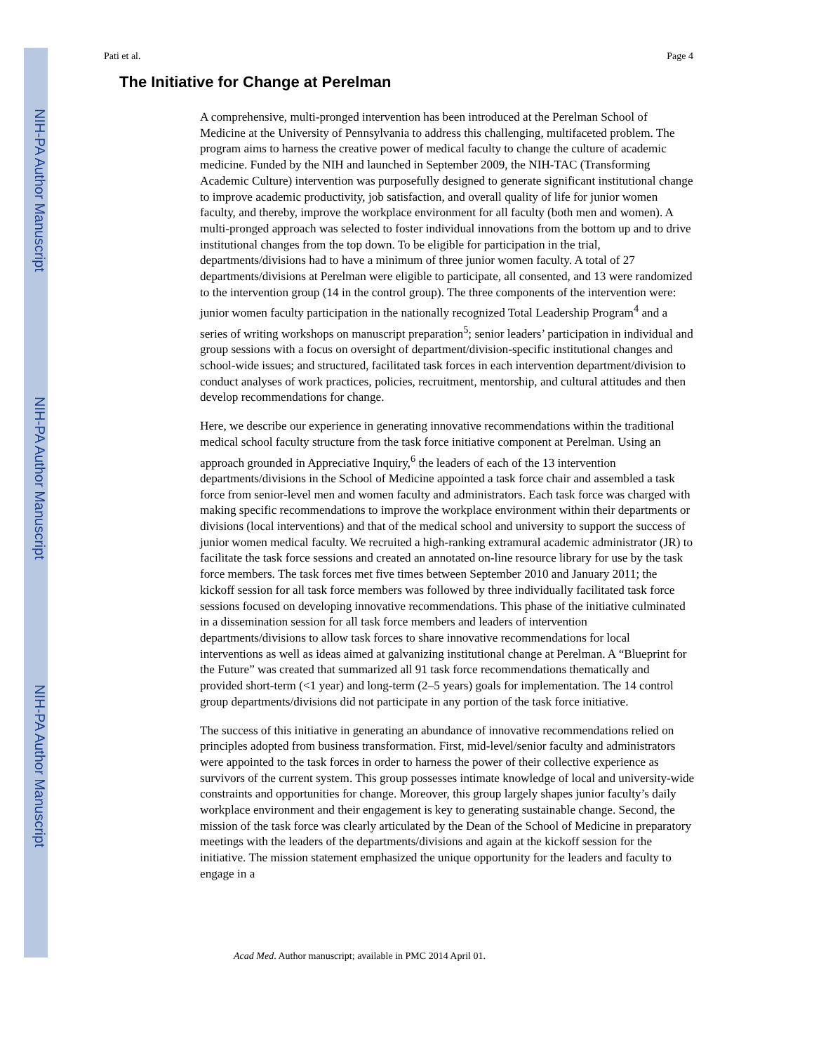NIH-PA Author Manuscript
NIH-PA Author Manuscript
NIH-PA Author Manuscript
Pati et al. Page 4
The Initiative for Change at Perelman
A comprehensive, multi-pronged intervention has been introduced at the Perelman School of Medicine at the University of Pennsylvania to address this challenging, multifaceted problem. The program aims to harness the creative power of medical faculty to change the culture of academic medicine. Funded by the NIH and launched in September 2009, the NIH-TAC (Transforming Academic Culture) intervention was purposefully designed to generate significant institutional change to improve academic productivity, job satisfaction, and overall quality of life for junior women faculty, and thereby, improve the workplace environment for all faculty (both men and women). A multi-pronged approach was selected to foster individual innovations from the bottom up and to drive institutional changes from the top down. To be eligible for participation in the trial, departments/divisions had to have a minimum of three junior women faculty. A total of 27 departments/divisions at Perelman were eligible to participate, all consented, and 13 were randomized to the intervention group (14 in the control group). The three components of the intervention were: junior women faculty participation in the nationally recognized Total Leadership Program<sup>4</sup> and a series of writing workshops on manuscript preparation<sup>5</sup>; senior leaders’ participation in individual and group sessions with a focus on oversight of department/division-specific institutional changes and school-wide issues; and structured, facilitated task forces in each intervention department/division to conduct analyses of work practices, policies, recruitment, mentorship, and cultural attitudes and then develop recommendations for change.
Here, we describe our experience in generating innovative recommendations within the traditional medical school faculty structure from the task force initiative component at Perelman. Using an approach grounded in Appreciative Inquiry,<sup>6</sup> the leaders of each of the 13 intervention departments/divisions in the School of Medicine appointed a task force chair and assembled a task force from senior-level men and women faculty and administrators. Each task force was charged with making specific recommendations to improve the workplace environment within their departments or divisions (local interventions) and that of the medical school and university to support the success of junior women medical faculty. We recruited a high-ranking extramural academic administrator (JR) to facilitate the task force sessions and created an annotated on-line resource library for use by the task force members. The task forces met five times between September 2010 and January 2011; the kickoff session for all task force members was followed by three individually facilitated task force sessions focused on developing innovative recommendations. This phase of the initiative culminated in a dissemination session for all task force members and leaders of intervention departments/divisions to allow task forces to share innovative recommendations for local interventions as well as ideas aimed at galvanizing institutional change at Perelman. A “Blueprint for the Future” was created that summarized all 91 task force recommendations thematically and provided short-term (<1 year) and long-term (2–5 years) goals for implementation. The 14 control group departments/divisions did not participate in any portion of the task force initiative.
The success of this initiative in generating an abundance of innovative recommendations relied on principles adopted from business transformation. First, mid-level/senior faculty and administrators were appointed to the task forces in order to harness the power of their collective experience as survivors of the current system. This group possesses intimate knowledge of local and university-wide constraints and opportunities for change. Moreover, this group largely shapes junior faculty’s daily workplace environment and their engagement is key to generating sustainable change. Second, the mission of the task force was clearly articulated by the Dean of the School of Medicine in preparatory meetings with the leaders of the departments/divisions and again at the kickoff session for the initiative. The mission statement emphasized the unique opportunity for the leaders and faculty to engage in a
Acad Med. Author manuscript; available in PMC 2014 April 01.